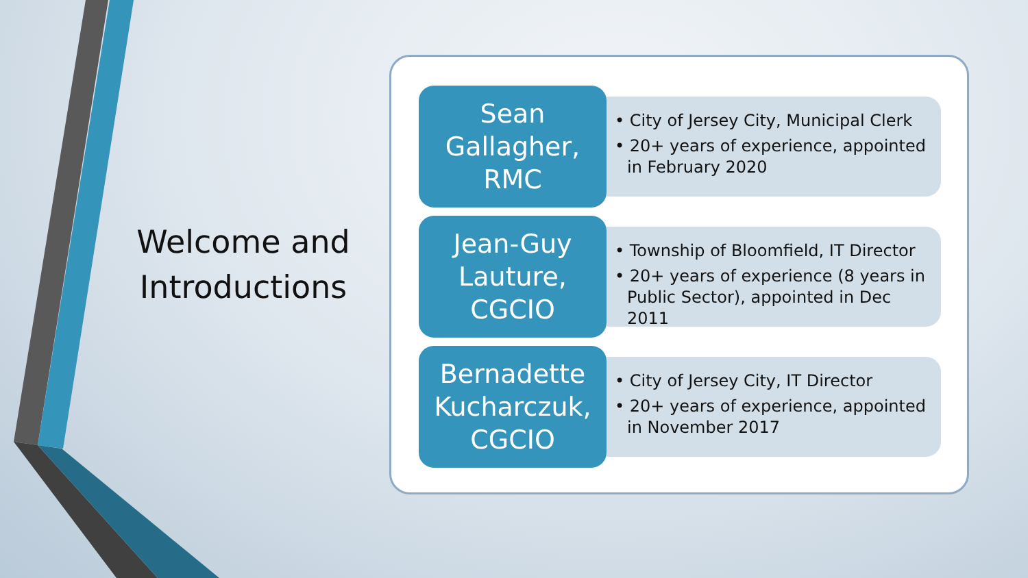Welcome and Introductions
Sean
Gallagher,
RMC
• City of Jersey City, Municipal Clerk
• 20+ years of experience, appointed in February 2020
Jean-Guy
Lauture,
CGCIO
• Township of Bloomfield, IT Director
• 20+ years of experience (8 years in Public Sector), appointed in Dec 2011
Bernadette
Kucharczuk,
CGCIO
• City of Jersey City, IT Director
• 20+ years of experience, appointed in November 2017